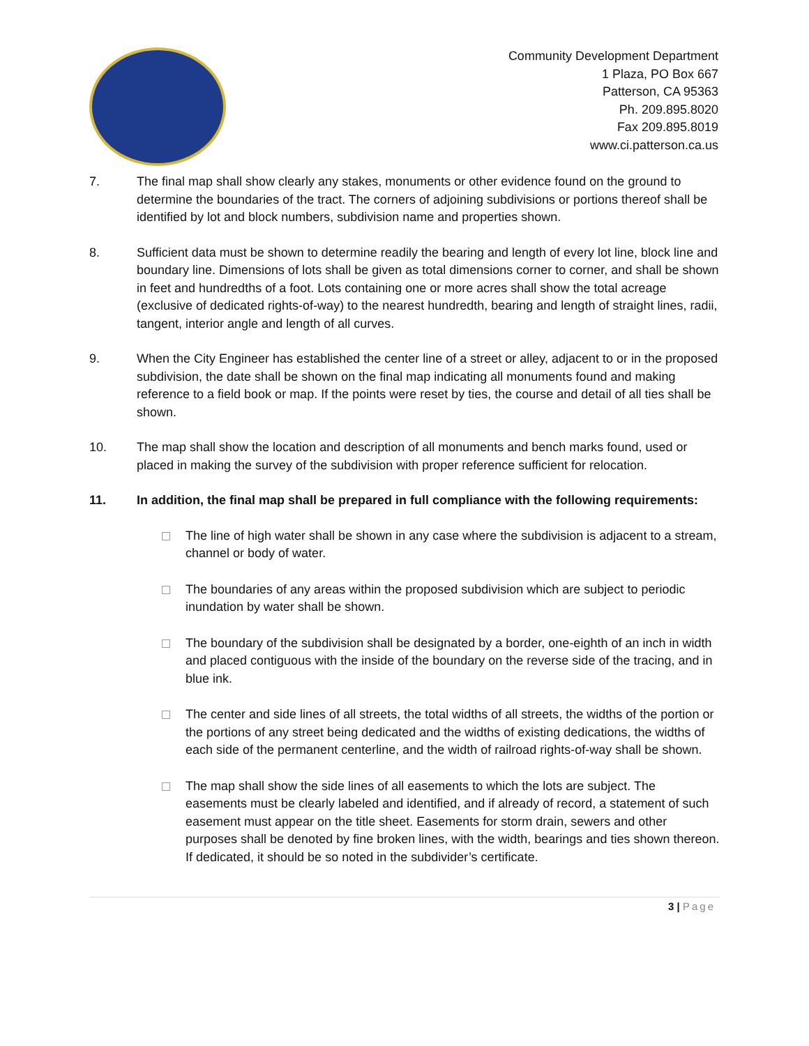Community Development Department
1 Plaza, PO Box 667
Patterson, CA 95363
Ph. 209.895.8020
Fax 209.895.8019
www.ci.patterson.ca.us
7. The final map shall show clearly any stakes, monuments or other evidence found on the ground to determine the boundaries of the tract. The corners of adjoining subdivisions or portions thereof shall be identified by lot and block numbers, subdivision name and properties shown.
8. Sufficient data must be shown to determine readily the bearing and length of every lot line, block line and boundary line. Dimensions of lots shall be given as total dimensions corner to corner, and shall be shown in feet and hundredths of a foot. Lots containing one or more acres shall show the total acreage (exclusive of dedicated rights-of-way) to the nearest hundredth, bearing and length of straight lines, radii, tangent, interior angle and length of all curves.
9. When the City Engineer has established the center line of a street or alley, adjacent to or in the proposed subdivision, the date shall be shown on the final map indicating all monuments found and making reference to a field book or map. If the points were reset by ties, the course and detail of all ties shall be shown.
10. The map shall show the location and description of all monuments and bench marks found, used or placed in making the survey of the subdivision with proper reference sufficient for relocation.
11. In addition, the final map shall be prepared in full compliance with the following requirements:
The line of high water shall be shown in any case where the subdivision is adjacent to a stream, channel or body of water.
The boundaries of any areas within the proposed subdivision which are subject to periodic inundation by water shall be shown.
The boundary of the subdivision shall be designated by a border, one-eighth of an inch in width and placed contiguous with the inside of the boundary on the reverse side of the tracing, and in blue ink.
The center and side lines of all streets, the total widths of all streets, the widths of the portion or the portions of any street being dedicated and the widths of existing dedications, the widths of each side of the permanent centerline, and the width of railroad rights-of-way shall be shown.
The map shall show the side lines of all easements to which the lots are subject. The easements must be clearly labeled and identified, and if already of record, a statement of such easement must appear on the title sheet. Easements for storm drain, sewers and other purposes shall be denoted by fine broken lines, with the width, bearings and ties shown thereon. If dedicated, it should be so noted in the subdivider’s certificate.
3 | Page